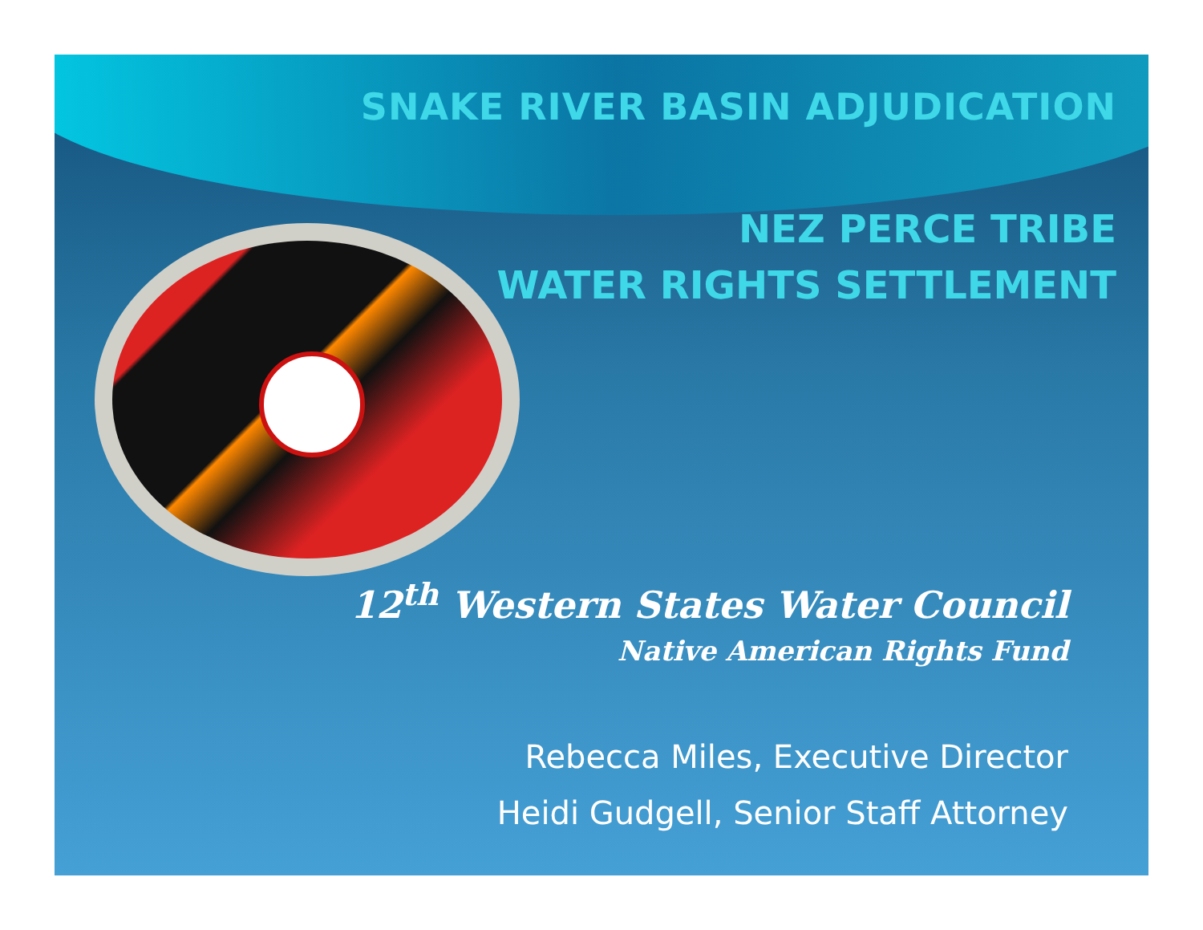SNAKE RIVER BASIN ADJUDICATION
NEZ PERCE TRIBE
WATER RIGHTS SETTLEMENT
12<sup>th</sup> Western States Water Council
Native American Rights Fund
Rebecca Miles, Executive Director
Heidi Gudgell, Senior Staff Attorney